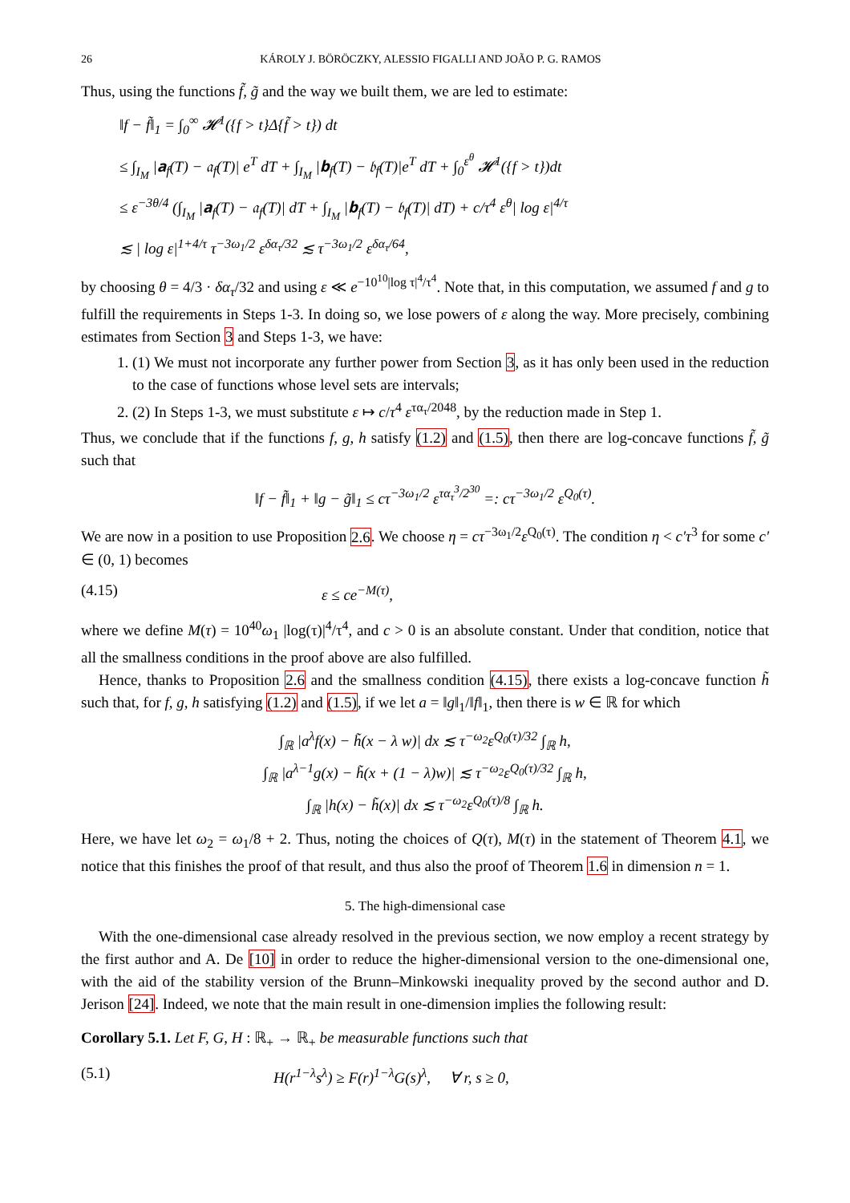26 KÁROLY J. BÖRÖCZKY, ALESSIO FIGALLI AND JOÃO P. G. RAMOS
Thus, using the functions f̃, g̃ and the way we built them, we are led to estimate:
‖f − f̃‖<sub>1</sub> = ∫<sub>0</sub><sup>∞</sup> 𝓗<sup>1</sup>({f > t}Δ{f̃ > t}) dt
≤ ∫<sub>I<sub>M</sub></sub> |𝐚<sub>f</sub>(T) − 𝔞<sub>f</sub>(T)| e<sup>T</sup> dT + ∫<sub>I<sub>M</sub></sub> |𝐛<sub>f</sub>(T) − 𝔟<sub>f</sub>(T)|e<sup>T</sup> dT + ∫<sub>0</sub><sup>ε<sup>θ</sup></sup> 𝓗<sup>1</sup>({f > t})dt
≤ ε<sup>−3θ/4</sup> (∫<sub>I<sub>M</sub></sub> |𝐚<sub>f</sub>(T) − 𝔞<sub>f</sub>(T)| dT + ∫<sub>I<sub>M</sub></sub> |𝐛<sub>f</sub>(T) − 𝔟<sub>f</sub>(T)| dT) + c/τ<sup>4</sup> ε<sup>θ</sup>| log ε|<sup>4/τ</sup>
≲ | log ε|<sup>1+4/τ</sup> τ<sup>−3ω<sub>1</sub>/2</sup> ε<sup>δα<sub>τ</sub>/32</sup> ≲ τ<sup>−3ω<sub>1</sub>/2</sup> ε<sup>δα<sub>τ</sub>/64</sup>,
by choosing θ = 4/3 · δα<sub>τ</sub>/32 and using ε ≪ e<sup>−10<sup>10</sup>|log τ|<sup>4</sup>/τ<sup>4</sup></sup>. Note that, in this computation, we assumed f and g to fulfill the requirements in Steps 1-3. In doing so, we lose powers of ε along the way. More precisely, combining estimates from Section 3 and Steps 1-3, we have:
1. (1) We must not incorporate any further power from Section 3, as it has only been used in the reduction to the case of functions whose level sets are intervals;
2. (2) In Steps 1-3, we must substitute ε ↦ c/τ<sup>4</sup> ε<sup>τα<sub>τ</sub>/2048</sup>, by the reduction made in Step 1.
Thus, we conclude that if the functions f, g, h satisfy (1.2) and (1.5), then there are log-concave functions f̃, g̃ such that
‖f − f̃‖<sub>1</sub> + ‖g − g̃‖<sub>1</sub> ≤ cτ<sup>−3ω<sub>1</sub>/2</sup> ε<sup>τα<sub>τ</sub><sup>3</sup>/2<sup>30</sup></sup> =: cτ<sup>−3ω<sub>1</sub>/2</sup> ε<sup>Q<sub>0</sub>(τ)</sup>.
We are now in a position to use Proposition 2.6. We choose η = cτ<sup>−3ω<sub>1</sub>/2</sup>ε<sup>Q<sub>0</sub>(τ)</sup>. The condition η < c′τ<sup>3</sup> for some c′ ∈ (0, 1) becomes
(4.15) ε ≤ ce<sup>−M(τ)</sup>,
where we define M(τ) = 10<sup>40</sup>ω<sub>1</sub> |log(τ)|<sup>4</sup>/τ<sup>4</sup>, and c > 0 is an absolute constant. Under that condition, notice that all the smallness conditions in the proof above are also fulfilled.
Hence, thanks to Proposition 2.6 and the smallness condition (4.15), there exists a log-concave function h̃ such that, for f, g, h satisfying (1.2) and (1.5), if we let a = ‖g‖<sub>1</sub>/‖f‖<sub>1</sub>, then there is w ∈ ℝ for which
∫<sub>ℝ</sub> |a<sup>λ</sup>f(x) − h̃(x − λ w)| dx ≲ τ<sup>−ω<sub>2</sub></sup>ε<sup>Q<sub>0</sub>(τ)/32</sup> ∫<sub>ℝ</sub> h,
∫<sub>ℝ</sub> |a<sup>λ−1</sup>g(x) − h̃(x + (1 − λ)w)| ≲ τ<sup>−ω<sub>2</sub></sup>ε<sup>Q<sub>0</sub>(τ)/32</sup> ∫<sub>ℝ</sub> h,
∫<sub>ℝ</sub> |h(x) − h̃(x)| dx ≲ τ<sup>−ω<sub>2</sub></sup>ε<sup>Q<sub>0</sub>(τ)/8</sup> ∫<sub>ℝ</sub> h.
Here, we have let ω<sub>2</sub> = ω<sub>1</sub>/8 + 2. Thus, noting the choices of Q(τ), M(τ) in the statement of Theorem 4.1, we notice that this finishes the proof of that result, and thus also the proof of Theorem 1.6 in dimension n = 1.
5. The high-dimensional case
With the one-dimensional case already resolved in the previous section, we now employ a recent strategy by the first author and A. De [10] in order to reduce the higher-dimensional version to the one-dimensional one, with the aid of the stability version of the Brunn–Minkowski inequality proved by the second author and D. Jerison [24]. Indeed, we note that the main result in one-dimension implies the following result:
Corollary 5.1. Let F, G, H : ℝ<sub>+</sub> → ℝ<sub>+</sub> be measurable functions such that
(5.1) H(r<sup>1−λ</sup>s<sup>λ</sup>) ≥ F(r)<sup>1−λ</sup>G(s)<sup>λ</sup>, ∀ r, s ≥ 0,